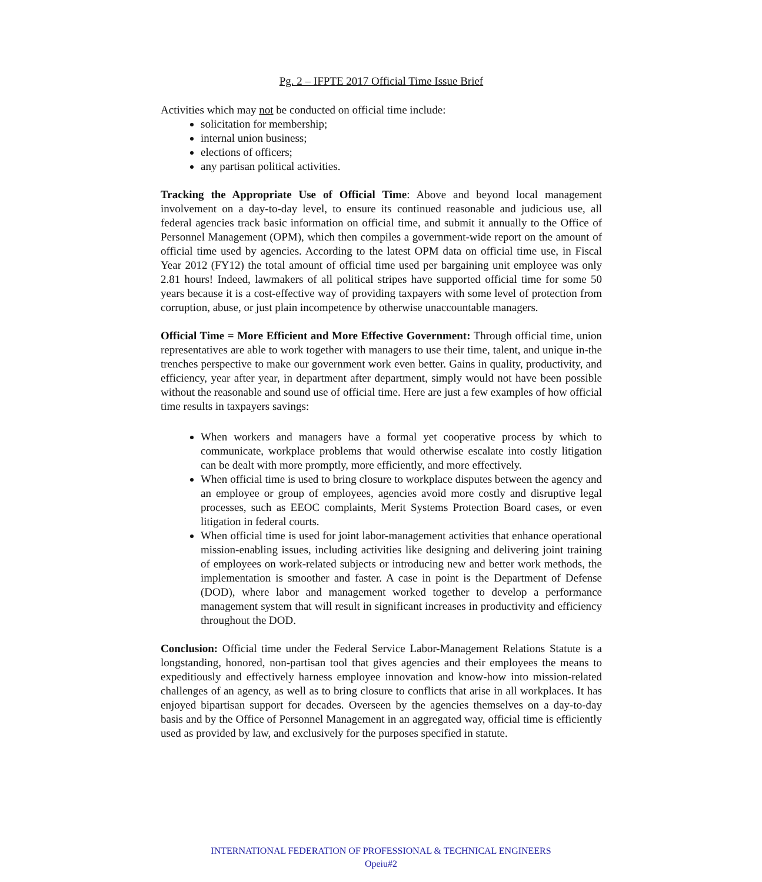Pg. 2 – IFPTE 2017 Official Time Issue Brief
Activities which may not be conducted on official time include:
solicitation for membership;
internal union business;
elections of officers;
any partisan political activities.
Tracking the Appropriate Use of Official Time: Above and beyond local management involvement on a day-to-day level, to ensure its continued reasonable and judicious use, all federal agencies track basic information on official time, and submit it annually to the Office of Personnel Management (OPM), which then compiles a government-wide report on the amount of official time used by agencies. According to the latest OPM data on official time use, in Fiscal Year 2012 (FY12) the total amount of official time used per bargaining unit employee was only 2.81 hours! Indeed, lawmakers of all political stripes have supported official time for some 50 years because it is a cost-effective way of providing taxpayers with some level of protection from corruption, abuse, or just plain incompetence by otherwise unaccountable managers.
Official Time = More Efficient and More Effective Government: Through official time, union representatives are able to work together with managers to use their time, talent, and unique in-the trenches perspective to make our government work even better. Gains in quality, productivity, and efficiency, year after year, in department after department, simply would not have been possible without the reasonable and sound use of official time. Here are just a few examples of how official time results in taxpayers savings:
When workers and managers have a formal yet cooperative process by which to communicate, workplace problems that would otherwise escalate into costly litigation can be dealt with more promptly, more efficiently, and more effectively.
When official time is used to bring closure to workplace disputes between the agency and an employee or group of employees, agencies avoid more costly and disruptive legal processes, such as EEOC complaints, Merit Systems Protection Board cases, or even litigation in federal courts.
When official time is used for joint labor-management activities that enhance operational mission-enabling issues, including activities like designing and delivering joint training of employees on work-related subjects or introducing new and better work methods, the implementation is smoother and faster. A case in point is the Department of Defense (DOD), where labor and management worked together to develop a performance management system that will result in significant increases in productivity and efficiency throughout the DOD.
Conclusion: Official time under the Federal Service Labor-Management Relations Statute is a longstanding, honored, non-partisan tool that gives agencies and their employees the means to expeditiously and effectively harness employee innovation and know-how into mission-related challenges of an agency, as well as to bring closure to conflicts that arise in all workplaces. It has enjoyed bipartisan support for decades. Overseen by the agencies themselves on a day-to-day basis and by the Office of Personnel Management in an aggregated way, official time is efficiently used as provided by law, and exclusively for the purposes specified in statute.
INTERNATIONAL FEDERATION OF PROFESSIONAL & TECHNICAL ENGINEERS
Opeiu#2